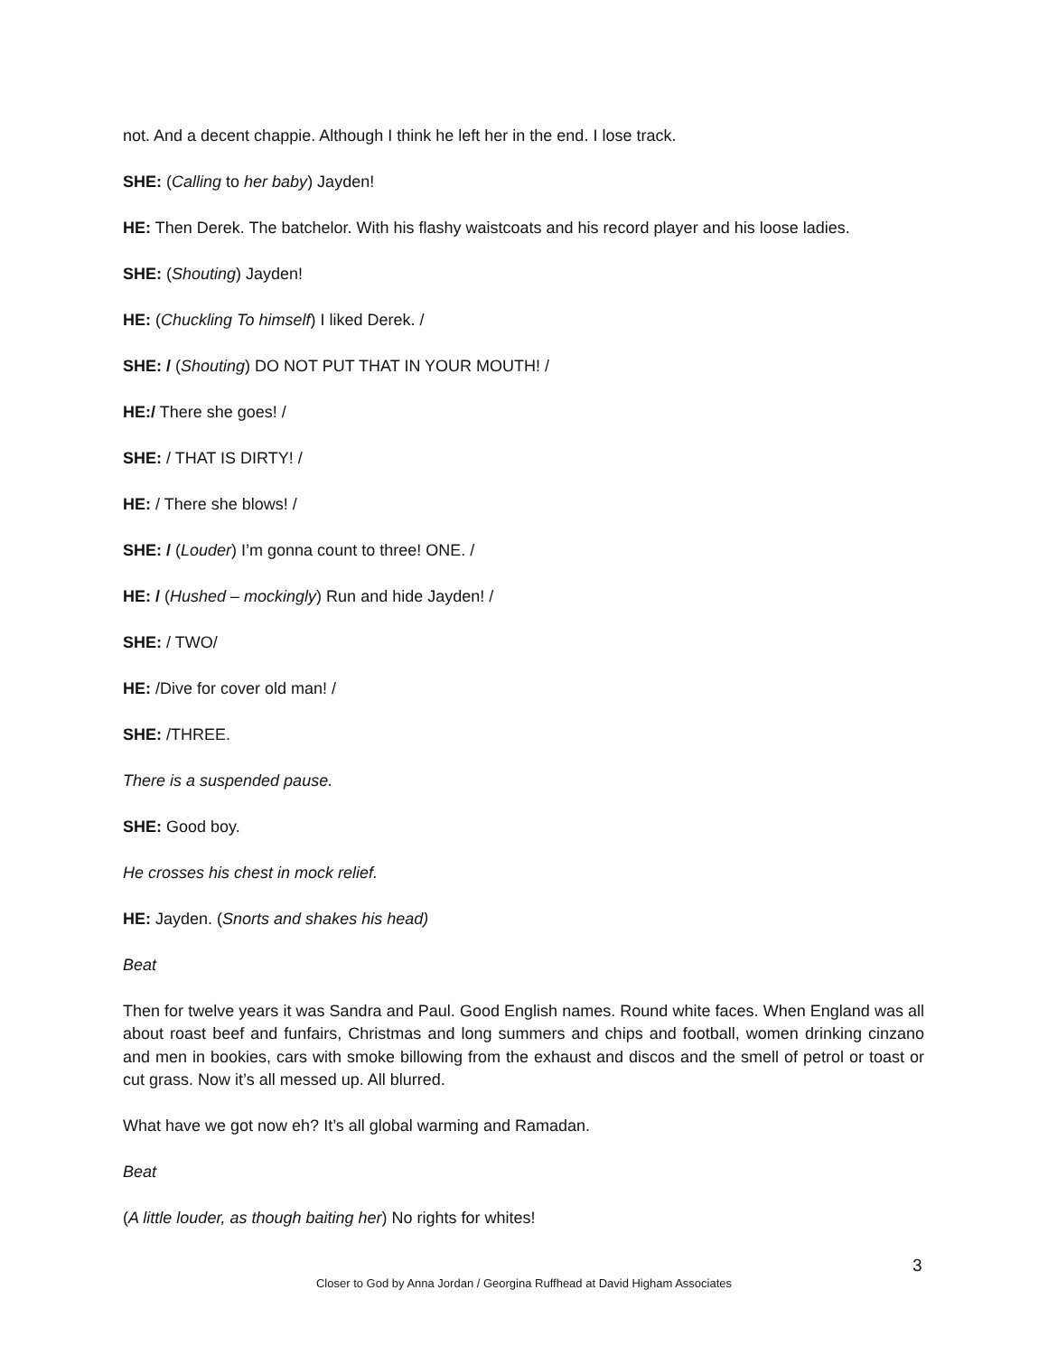not. And a decent chappie. Although I think he left her in the end. I lose track.
SHE: (Calling to her baby) Jayden!
HE: Then Derek. The batchelor. With his flashy waistcoats and his record player and his loose ladies.
SHE: (Shouting) Jayden!
HE: (Chuckling To himself) I liked Derek. /
SHE: / (Shouting) DO NOT PUT THAT IN YOUR MOUTH! /
HE:/ There she goes! /
SHE: / THAT IS DIRTY! /
HE: / There she blows! /
SHE: / (Louder) I’m gonna count to three! ONE. /
HE: / (Hushed – mockingly) Run and hide Jayden! /
SHE: / TWO/
HE: /Dive for cover old man! /
SHE: /THREE.
There is a suspended pause.
SHE: Good boy.
He crosses his chest in mock relief.
HE: Jayden. (Snorts and shakes his head)
Beat
Then for twelve years it was Sandra and Paul. Good English names. Round white faces. When England was all about roast beef and funfairs, Christmas and long summers and chips and football, women drinking cinzano and men in bookies, cars with smoke billowing from the exhaust and discos and the smell of petrol or toast or cut grass. Now it’s all messed up. All blurred.
What have we got now eh? It’s all global warming and Ramadan.
Beat
(A little louder, as though baiting her) No rights for whites!
3
Closer to God by Anna Jordan / Georgina Ruffhead at David Higham Associates